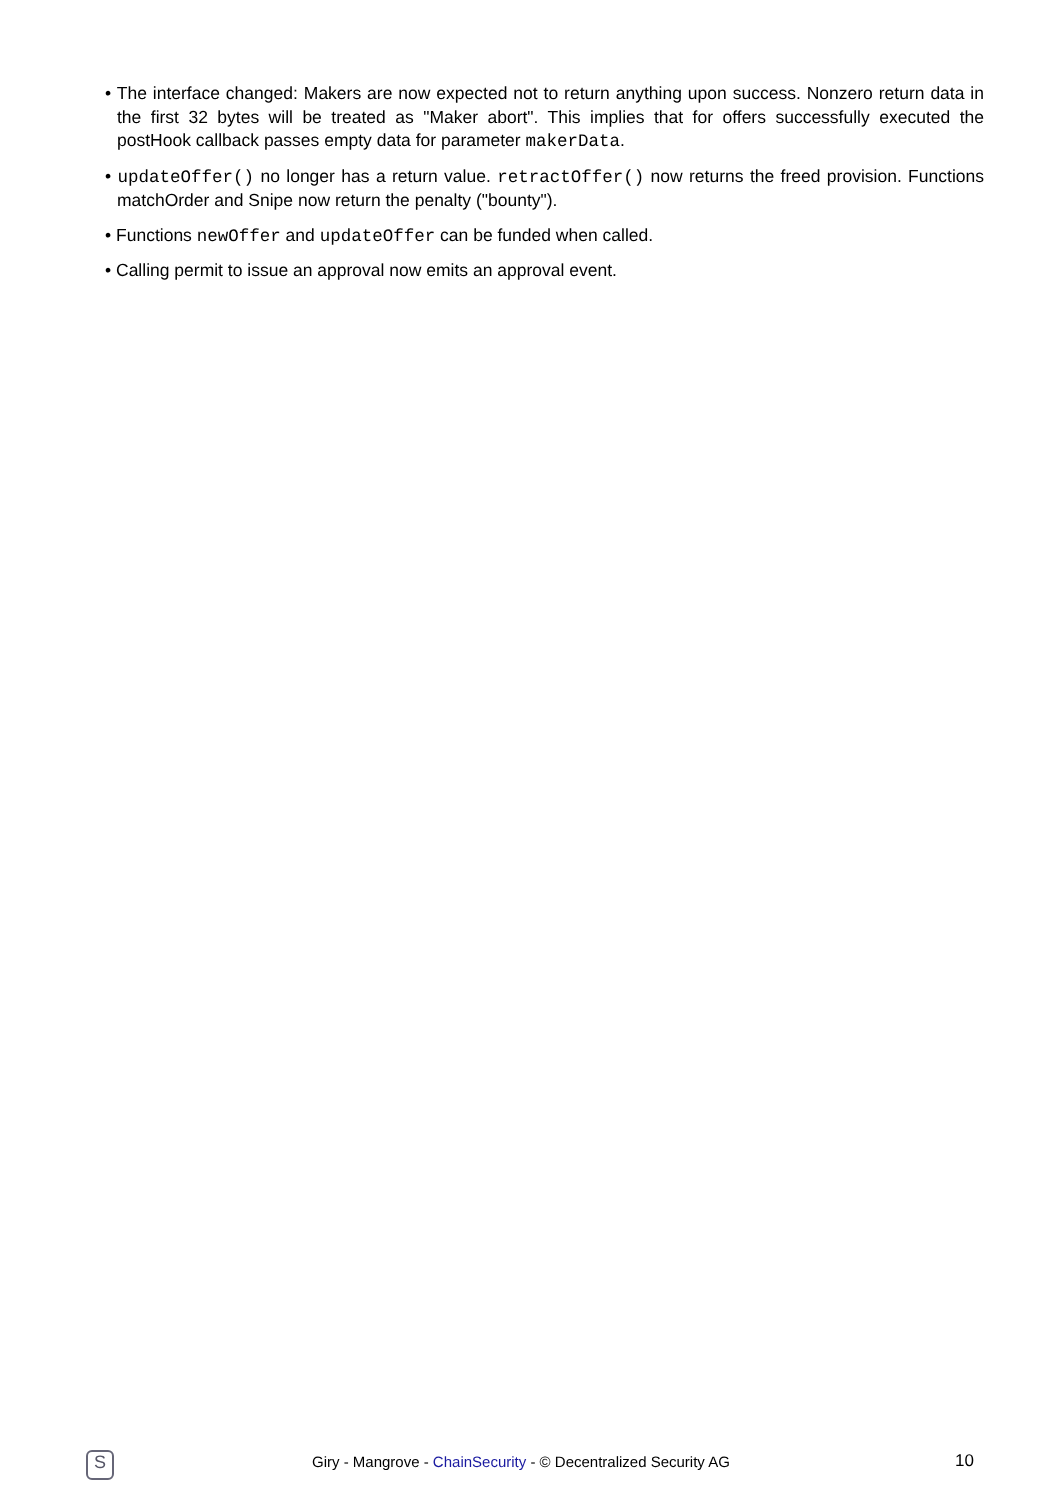• The interface changed: Makers are now expected not to return anything upon success. Nonzero return data in the first 32 bytes will be treated as "Maker abort". This implies that for offers successfully executed the postHook callback passes empty data for parameter makerData.
• updateOffer() no longer has a return value. retractOffer() now returns the freed provision. Functions matchOrder and Snipe now return the penalty ("bounty").
• Functions newOffer and updateOffer can be funded when called.
• Calling permit to issue an approval now emits an approval event.
S
Giry - Mangrove - ChainSecurity - © Decentralized Security AG
10